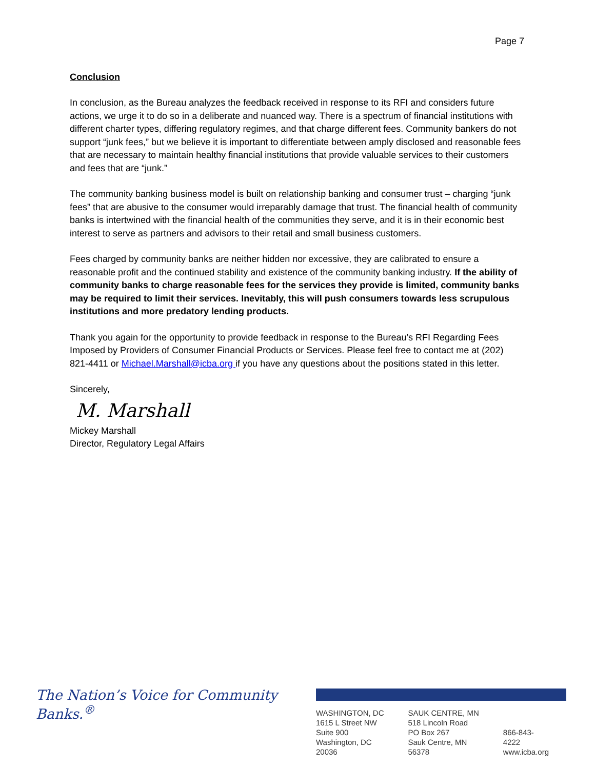Page 7
Conclusion
In conclusion, as the Bureau analyzes the feedback received in response to its RFI and considers future actions, we urge it to do so in a deliberate and nuanced way. There is a spectrum of financial institutions with different charter types, differing regulatory regimes, and that charge different fees. Community bankers do not support “junk fees,” but we believe it is important to differentiate between amply disclosed and reasonable fees that are necessary to maintain healthy financial institutions that provide valuable services to their customers and fees that are “junk.”
The community banking business model is built on relationship banking and consumer trust – charging “junk fees” that are abusive to the consumer would irreparably damage that trust. The financial health of community banks is intertwined with the financial health of the communities they serve, and it is in their economic best interest to serve as partners and advisors to their retail and small business customers.
Fees charged by community banks are neither hidden nor excessive, they are calibrated to ensure a reasonable profit and the continued stability and existence of the community banking industry. If the ability of community banks to charge reasonable fees for the services they provide is limited, community banks may be required to limit their services. Inevitably, this will push consumers towards less scrupulous institutions and more predatory lending products.
Thank you again for the opportunity to provide feedback in response to the Bureau’s RFI Regarding Fees Imposed by Providers of Consumer Financial Products or Services. Please feel free to contact me at (202) 821-4411 or Michael.Marshall@icba.org if you have any questions about the positions stated in this letter.
Sincerely,
M. Marshall
Mickey Marshall
Director, Regulatory Legal Affairs
The Nation’s Voice for Community Banks.<sup>®</sup>
WASHINGTON, DC
1615 L Street NW
Suite 900
Washington, DC 20036
SAUK CENTRE, MN
518 Lincoln Road
PO Box 267
Sauk Centre, MN 56378
866-843-4222
www.icba.org